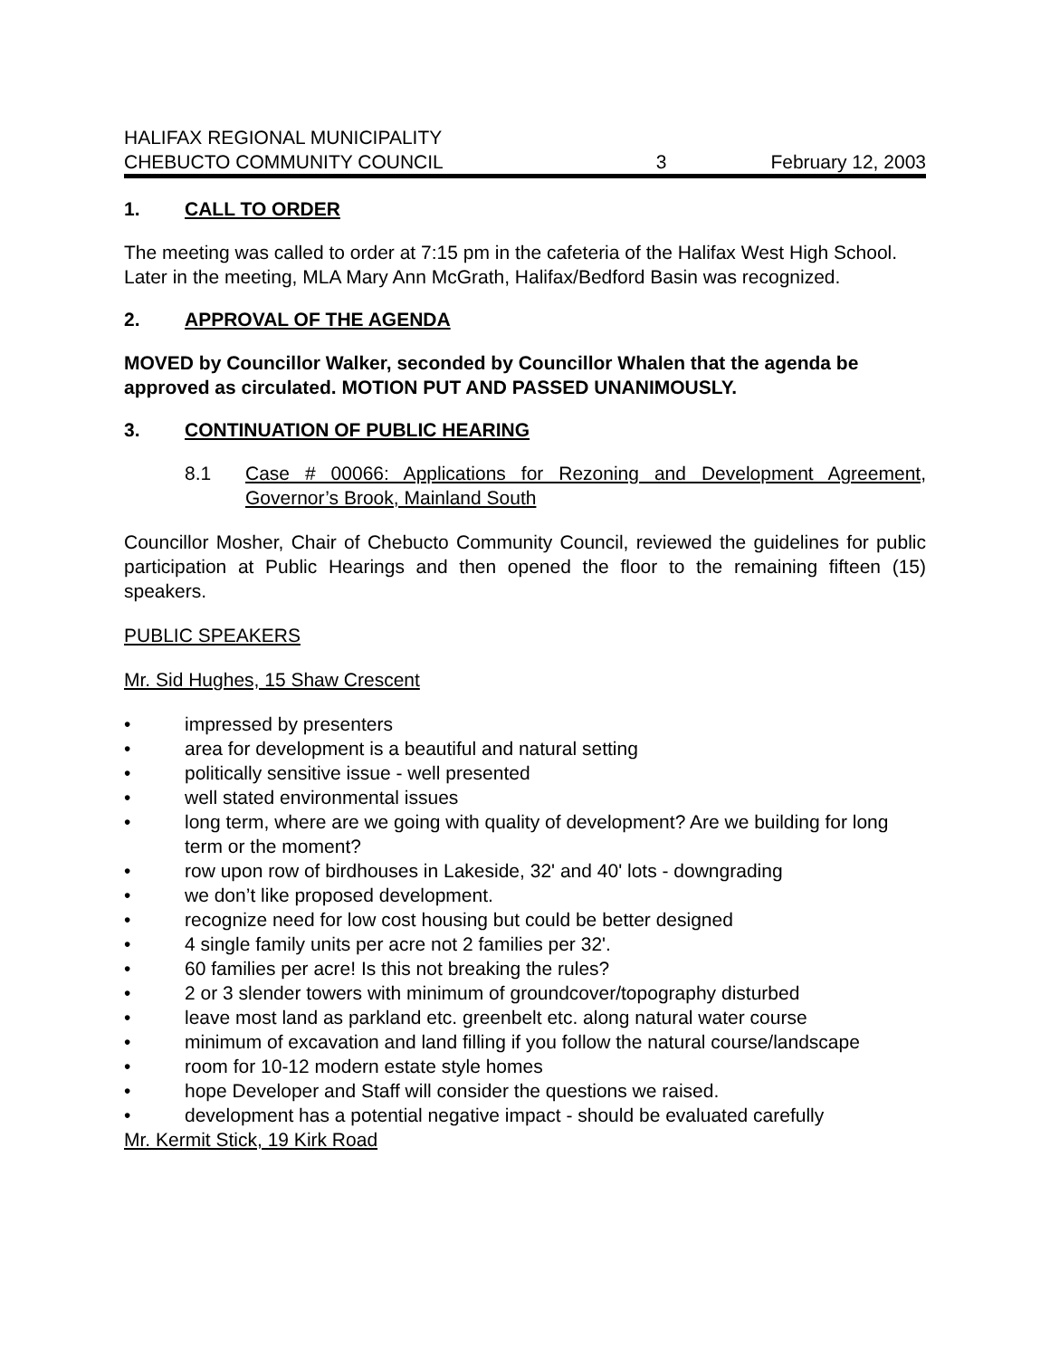HALIFAX REGIONAL MUNICIPALITY
CHEBUCTO COMMUNITY COUNCIL 3 February 12, 2003
1. CALL TO ORDER
The meeting was called to order at 7:15 pm in the cafeteria of the Halifax West High School. Later in the meeting, MLA Mary Ann McGrath, Halifax/Bedford Basin was recognized.
2. APPROVAL OF THE AGENDA
MOVED by Councillor Walker, seconded by Councillor Whalen that the agenda be approved as circulated. MOTION PUT AND PASSED UNANIMOUSLY.
3. CONTINUATION OF PUBLIC HEARING
8.1 Case # 00066: Applications for Rezoning and Development Agreement, Governor’s Brook, Mainland South
Councillor Mosher, Chair of Chebucto Community Council, reviewed the guidelines for public participation at Public Hearings and then opened the floor to the remaining fifteen (15) speakers.
PUBLIC SPEAKERS
Mr. Sid Hughes, 15 Shaw Crescent
• impressed by presenters
• area for development is a beautiful and natural setting
• politically sensitive issue - well presented
• well stated environmental issues
• long term, where are we going with quality of development? Are we building for long term or the moment?
• row upon row of birdhouses in Lakeside, 32' and 40' lots - downgrading
• we don’t like proposed development.
• recognize need for low cost housing but could be better designed
• 4 single family units per acre not 2 families per 32'.
• 60 families per acre! Is this not breaking the rules?
• 2 or 3 slender towers with minimum of groundcover/topography disturbed
• leave most land as parkland etc. greenbelt etc. along natural water course
• minimum of excavation and land filling if you follow the natural course/landscape
• room for 10-12 modern estate style homes
• hope Developer and Staff will consider the questions we raised.
• development has a potential negative impact - should be evaluated carefully
Mr. Kermit Stick, 19 Kirk Road